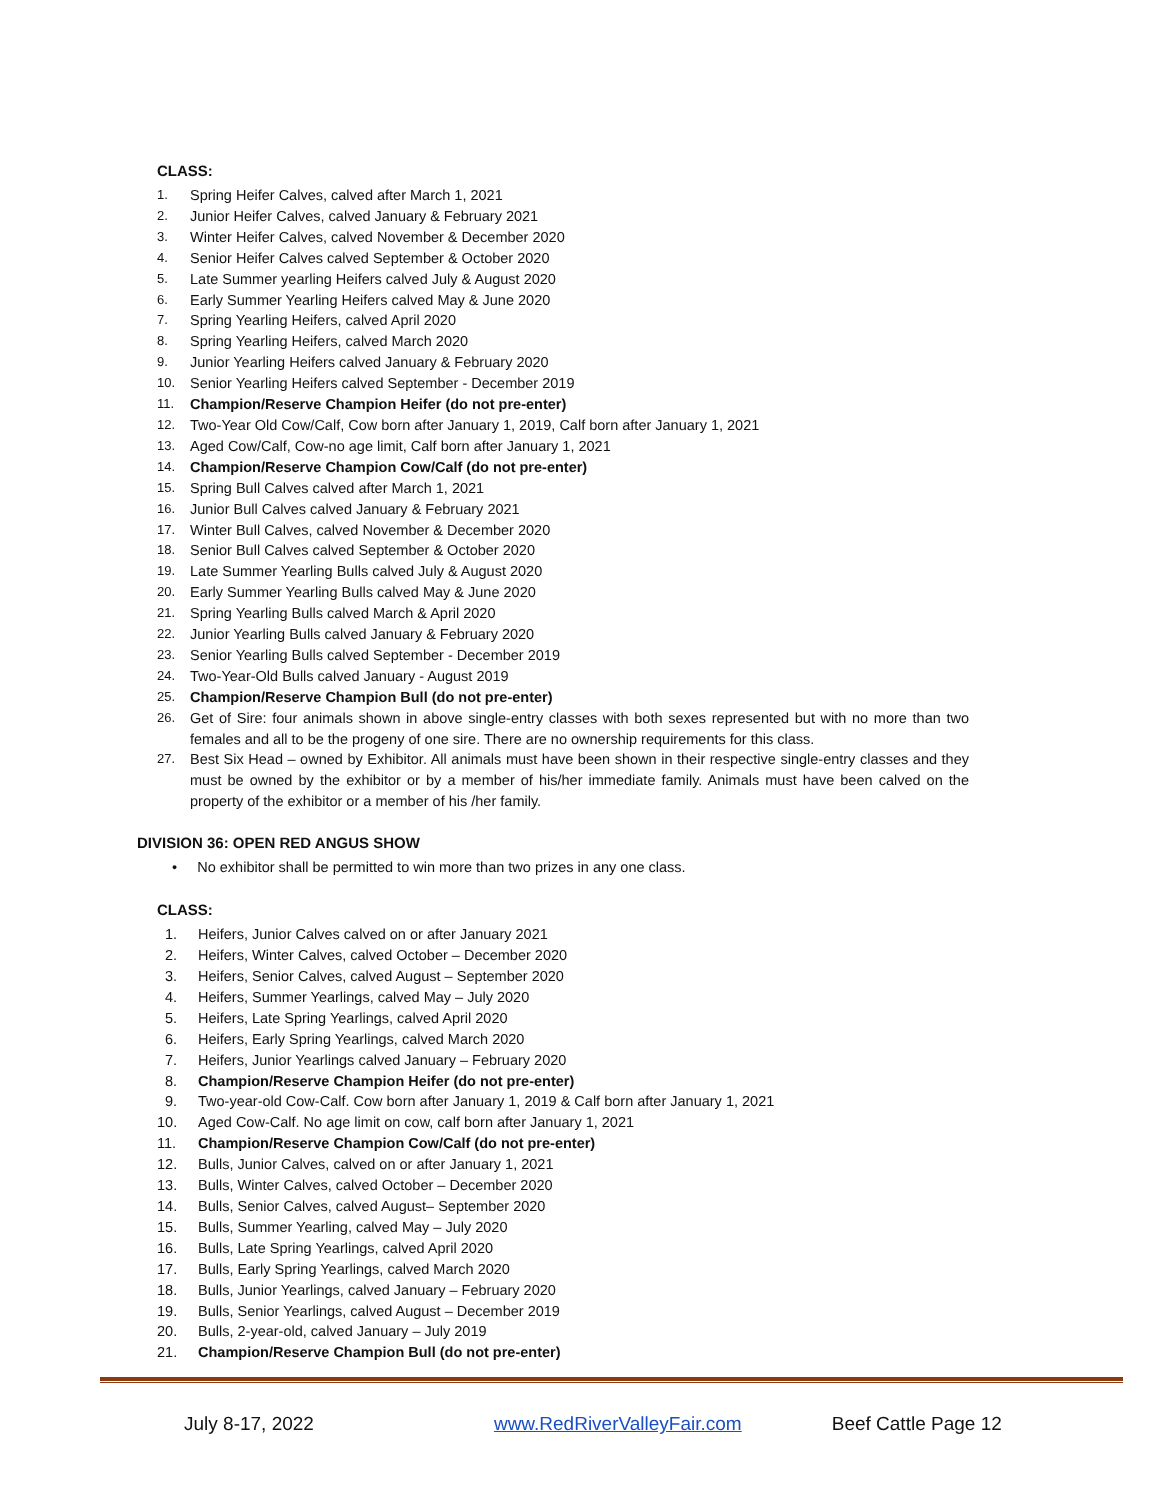CLASS:
1. Spring Heifer Calves, calved after March 1, 2021
2. Junior Heifer Calves, calved January & February 2021
3. Winter Heifer Calves, calved November & December 2020
4. Senior Heifer Calves calved September & October 2020
5. Late Summer yearling Heifers calved July & August 2020
6. Early Summer Yearling Heifers calved May & June 2020
7. Spring Yearling Heifers, calved April 2020
8. Spring Yearling Heifers, calved March 2020
9. Junior Yearling Heifers calved January & February 2020
10. Senior Yearling Heifers calved September - December 2019
11. Champion/Reserve Champion Heifer (do not pre-enter)
12. Two-Year Old Cow/Calf, Cow born after January 1, 2019, Calf born after January 1, 2021
13. Aged Cow/Calf, Cow-no age limit, Calf born after January 1, 2021
14. Champion/Reserve Champion Cow/Calf (do not pre-enter)
15. Spring Bull Calves calved after March 1, 2021
16. Junior Bull Calves calved January & February 2021
17. Winter Bull Calves, calved November & December 2020
18. Senior Bull Calves calved September & October 2020
19. Late Summer Yearling Bulls calved July & August 2020
20. Early Summer Yearling Bulls calved May & June 2020
21. Spring Yearling Bulls calved March & April 2020
22. Junior Yearling Bulls calved January & February 2020
23. Senior Yearling Bulls calved September - December 2019
24. Two-Year-Old Bulls calved January - August 2019
25. Champion/Reserve Champion Bull (do not pre-enter)
26. Get of Sire: four animals shown in above single-entry classes with both sexes represented but with no more than two females and all to be the progeny of one sire. There are no ownership requirements for this class.
27. Best Six Head – owned by Exhibitor. All animals must have been shown in their respective single-entry classes and they must be owned by the exhibitor or by a member of his/her immediate family. Animals must have been calved on the property of the exhibitor or a member of his /her family.
DIVISION 36: OPEN RED ANGUS SHOW
• No exhibitor shall be permitted to win more than two prizes in any one class.
CLASS:
1. Heifers, Junior Calves calved on or after January 2021
2. Heifers, Winter Calves, calved October – December 2020
3. Heifers, Senior Calves, calved August – September 2020
4. Heifers, Summer Yearlings, calved May – July 2020
5. Heifers, Late Spring Yearlings, calved April 2020
6. Heifers, Early Spring Yearlings, calved March 2020
7. Heifers, Junior Yearlings calved January – February 2020
8. Champion/Reserve Champion Heifer (do not pre-enter)
9. Two-year-old Cow-Calf. Cow born after January 1, 2019 & Calf born after January 1, 2021
10. Aged Cow-Calf. No age limit on cow, calf born after January 1, 2021
11. Champion/Reserve Champion Cow/Calf (do not pre-enter)
12. Bulls, Junior Calves, calved on or after January 1, 2021
13. Bulls, Winter Calves, calved October – December 2020
14. Bulls, Senior Calves, calved August– September 2020
15. Bulls, Summer Yearling, calved May – July 2020
16. Bulls, Late Spring Yearlings, calved April 2020
17. Bulls, Early Spring Yearlings, calved March 2020
18. Bulls, Junior Yearlings, calved January – February 2020
19. Bulls, Senior Yearlings, calved August – December 2019
20. Bulls, 2-year-old, calved January – July 2019
21. Champion/Reserve Champion Bull (do not pre-enter)
July 8-17, 2022 www.RedRiverValleyFair.com Beef Cattle Page 12